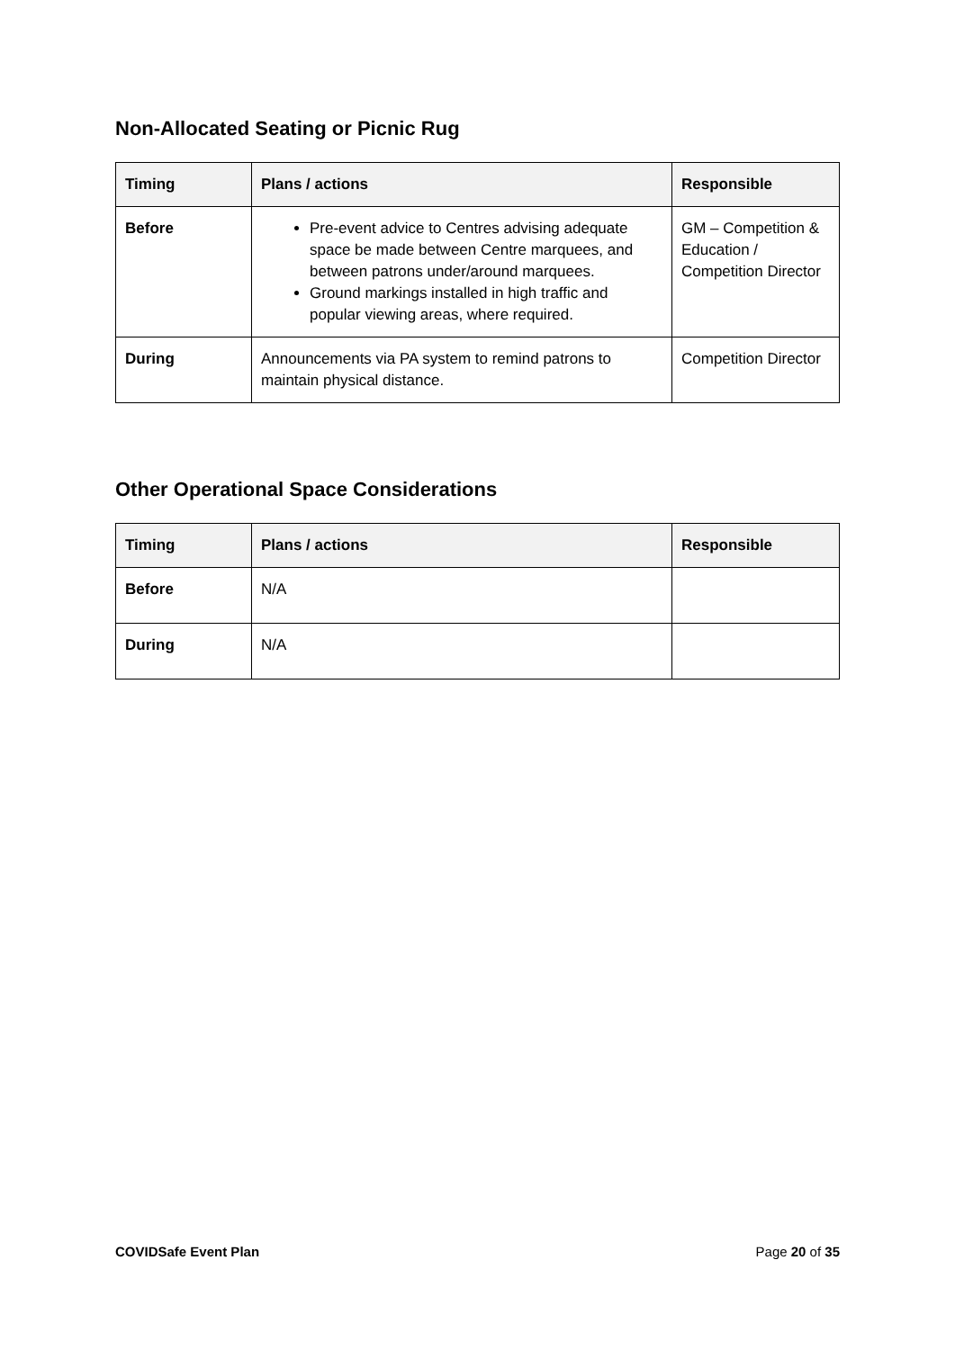Non-Allocated Seating or Picnic Rug
| Timing | Plans / actions | Responsible |
| --- | --- | --- |
| Before | Pre-event advice to Centres advising adequate space be made between Centre marquees, and between patrons under/around marquees. Ground markings installed in high traffic and popular viewing areas, where required. | GM – Competition & Education / Competition Director |
| During | Announcements via PA system to remind patrons to maintain physical distance. | Competition Director |
Other Operational Space Considerations
| Timing | Plans / actions | Responsible |
| --- | --- | --- |
| Before | N/A | |
| During | N/A | |
COVIDSafe Event Plan Page 20 of 35